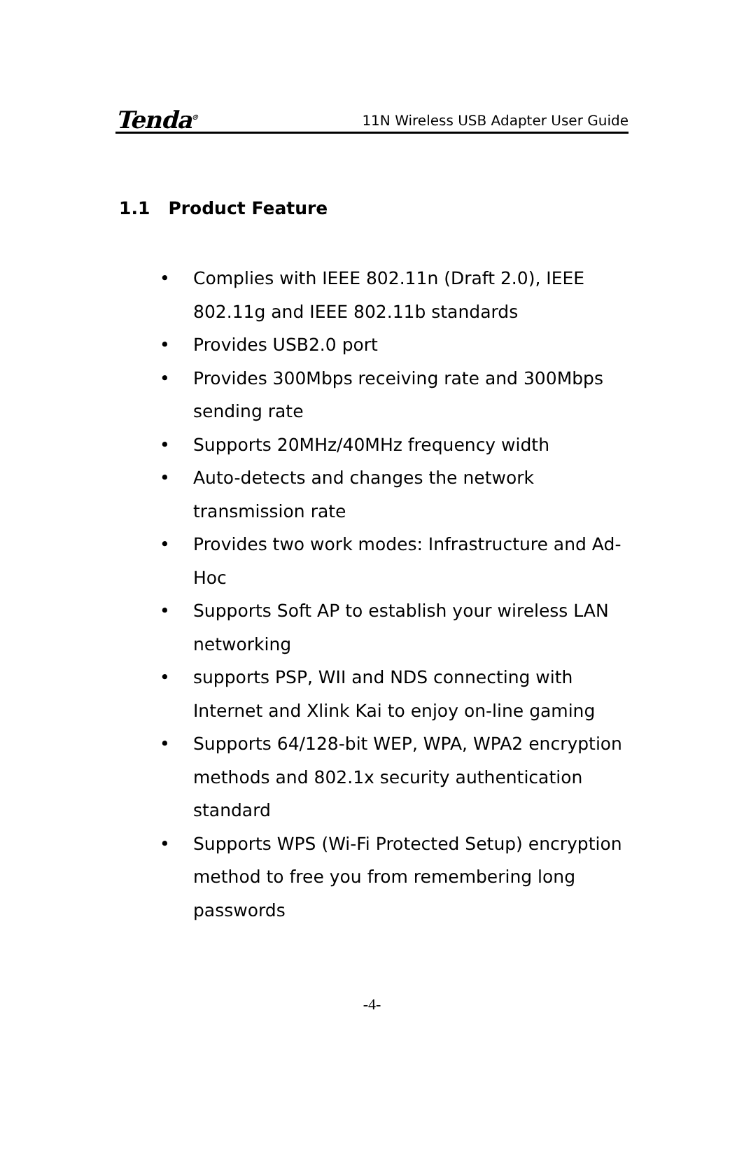Tenda<sup>®</sup>
11N Wireless USB Adapter User Guide
1.1 Product Feature
• Complies with IEEE 802.11n (Draft 2.0), IEEE 802.11g and IEEE 802.11b standards
• Provides USB2.0 port
• Provides 300Mbps receiving rate and 300Mbps sending rate
• Supports 20MHz/40MHz frequency width
• Auto-detects and changes the network transmission rate
• Provides two work modes: Infrastructure and Ad-Hoc
• Supports Soft AP to establish your wireless LAN networking
• supports PSP, WII and NDS connecting with Internet and Xlink Kai to enjoy on-line gaming
• Supports 64/128-bit WEP, WPA, WPA2 encryption methods and 802.1x security authentication standard
• Supports WPS (Wi-Fi Protected Setup) encryption method to free you from remembering long passwords
-4-